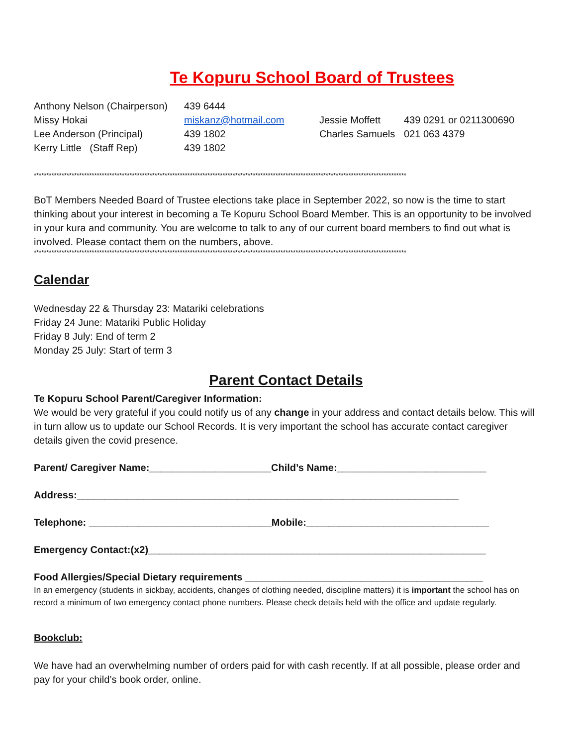Te Kopuru School Board of Trustees
| Anthony Nelson (Chairperson) | 439 6444 | | |
| Missy Hokai | miskanz@hotmail.com | Jessie Moffett | 439 0291 or 0211300690 |
| Lee Anderson (Principal) | 439 1802 | Charles Samuels | 021 063 4379 |
| Kerry Little (Staff Rep) | 439 1802 | | |
****************************************************************************************************************************************************
BoT Members Needed Board of Trustee elections take place in September 2022, so now is the time to start thinking about your interest in becoming a Te Kopuru School Board Member. This is an opportunity to be involved in your kura and community. You are welcome to talk to any of our current board members to find out what is involved. Please contact them on the numbers, above.
****************************************************************************************************************************************************
Calendar
Wednesday 22 & Thursday 23: Matariki celebrations
Friday 24 June: Matariki Public Holiday
Friday 8 July: End of term 2
Monday 25 July: Start of term 3
Parent Contact Details
Te Kopuru School Parent/Caregiver Information:
We would be very grateful if you could notify us of any change in your address and contact details below. This will in turn allow us to update our School Records. It is very important the school has accurate contact caregiver details given the covid presence.
Parent/ Caregiver Name:______________________Child’s Name:___________________________
Address:_____________________________________________________________________
Telephone: _________________________________Mobile:_________________________________
Emergency Contact:(x2)_____________________________________________________________
Food Allergies/Special Dietary requirements ___________________________________________
In an emergency (students in sickbay, accidents, changes of clothing needed, discipline matters) it is important the school has on record a minimum of two emergency contact phone numbers. Please check details held with the office and update regularly.
Bookclub:
We have had an overwhelming number of orders paid for with cash recently. If at all possible, please order and pay for your child’s book order, online.